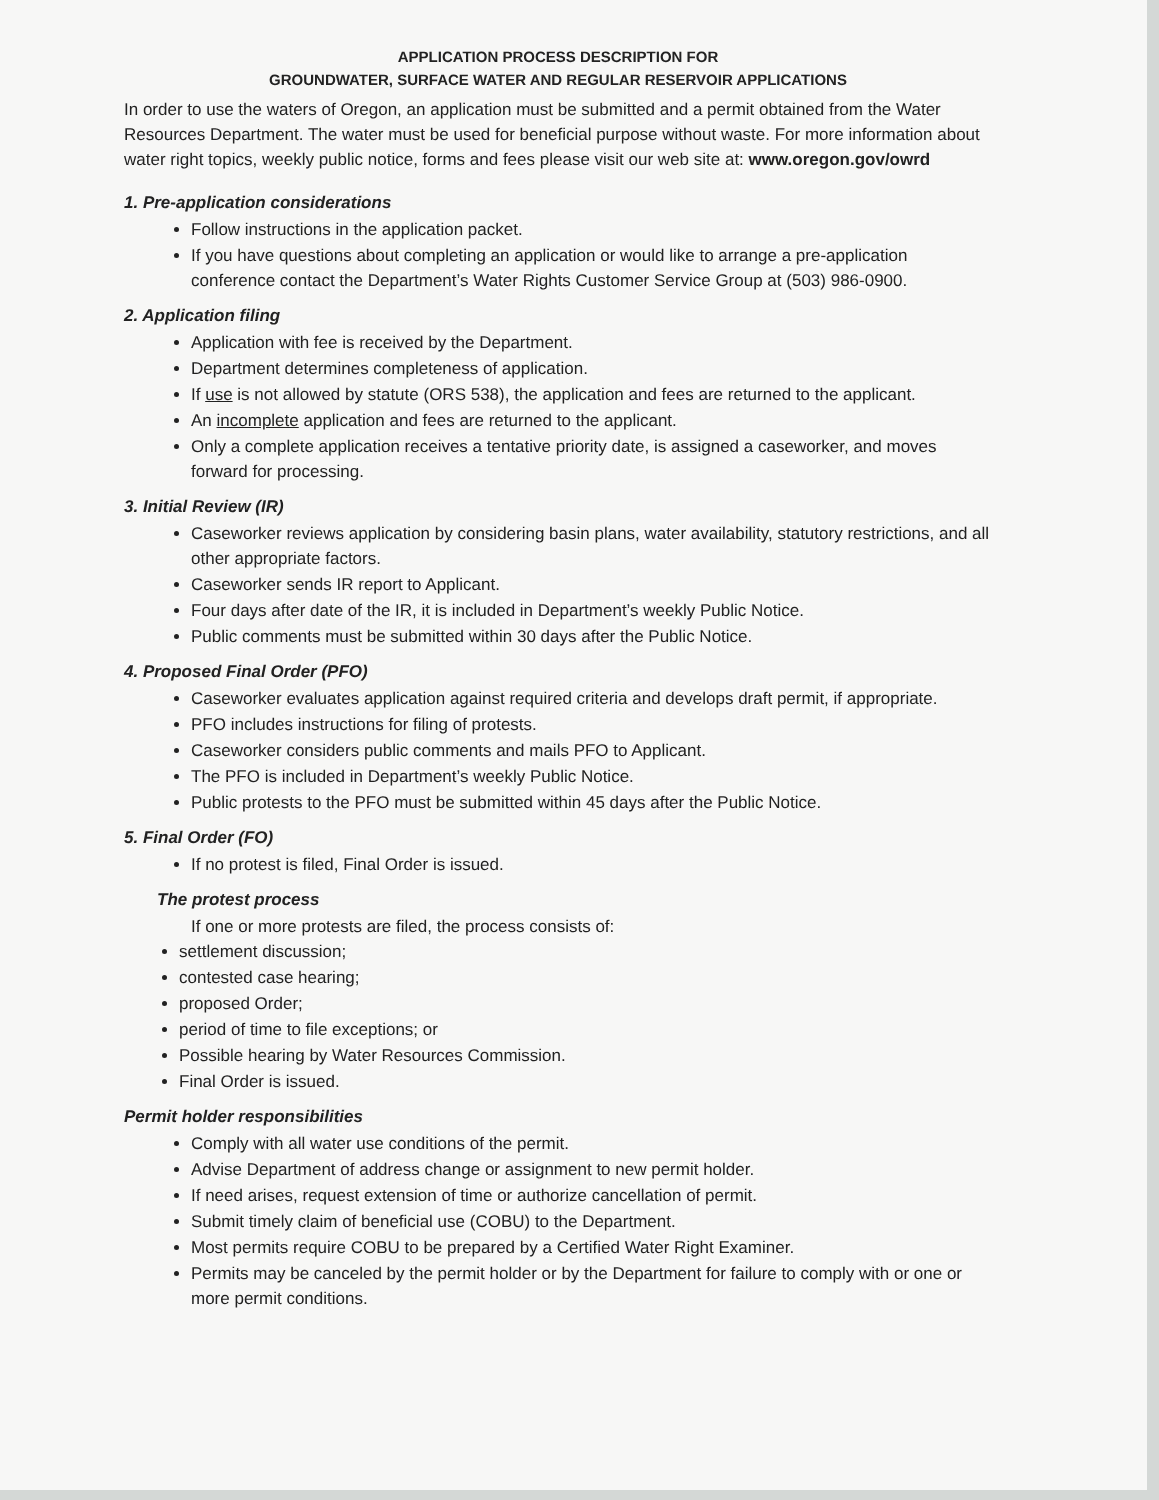APPLICATION PROCESS DESCRIPTION FOR
GROUNDWATER, SURFACE WATER AND REGULAR RESERVOIR APPLICATIONS
In order to use the waters of Oregon, an application must be submitted and a permit obtained from the Water Resources Department. The water must be used for beneficial purpose without waste. For more information about water right topics, weekly public notice, forms and fees please visit our web site at: www.oregon.gov/owrd
1. Pre-application considerations
Follow instructions in the application packet.
If you have questions about completing an application or would like to arrange a pre-application conference contact the Department’s Water Rights Customer Service Group at (503) 986-0900.
2. Application filing
Application with fee is received by the Department.
Department determines completeness of application.
If use is not allowed by statute (ORS 538), the application and fees are returned to the applicant.
An incomplete application and fees are returned to the applicant.
Only a complete application receives a tentative priority date, is assigned a caseworker, and moves forward for processing.
3. Initial Review (IR)
Caseworker reviews application by considering basin plans, water availability, statutory restrictions, and all other appropriate factors.
Caseworker sends IR report to Applicant.
Four days after date of the IR, it is included in Department’s weekly Public Notice.
Public comments must be submitted within 30 days after the Public Notice.
4. Proposed Final Order (PFO)
Caseworker evaluates application against required criteria and develops draft permit, if appropriate.
PFO includes instructions for filing of protests.
Caseworker considers public comments and mails PFO to Applicant.
The PFO is included in Department’s weekly Public Notice.
Public protests to the PFO must be submitted within 45 days after the Public Notice.
5. Final Order (FO)
If no protest is filed, Final Order is issued.
The protest process
If one or more protests are filed, the process consists of:
settlement discussion;
contested case hearing;
proposed Order;
period of time to file exceptions; or
Possible hearing by Water Resources Commission.
Final Order is issued.
Permit holder responsibilities
Comply with all water use conditions of the permit.
Advise Department of address change or assignment to new permit holder.
If need arises, request extension of time or authorize cancellation of permit.
Submit timely claim of beneficial use (COBU) to the Department.
Most permits require COBU to be prepared by a Certified Water Right Examiner.
Permits may be canceled by the permit holder or by the Department for failure to comply with or one or more permit conditions.